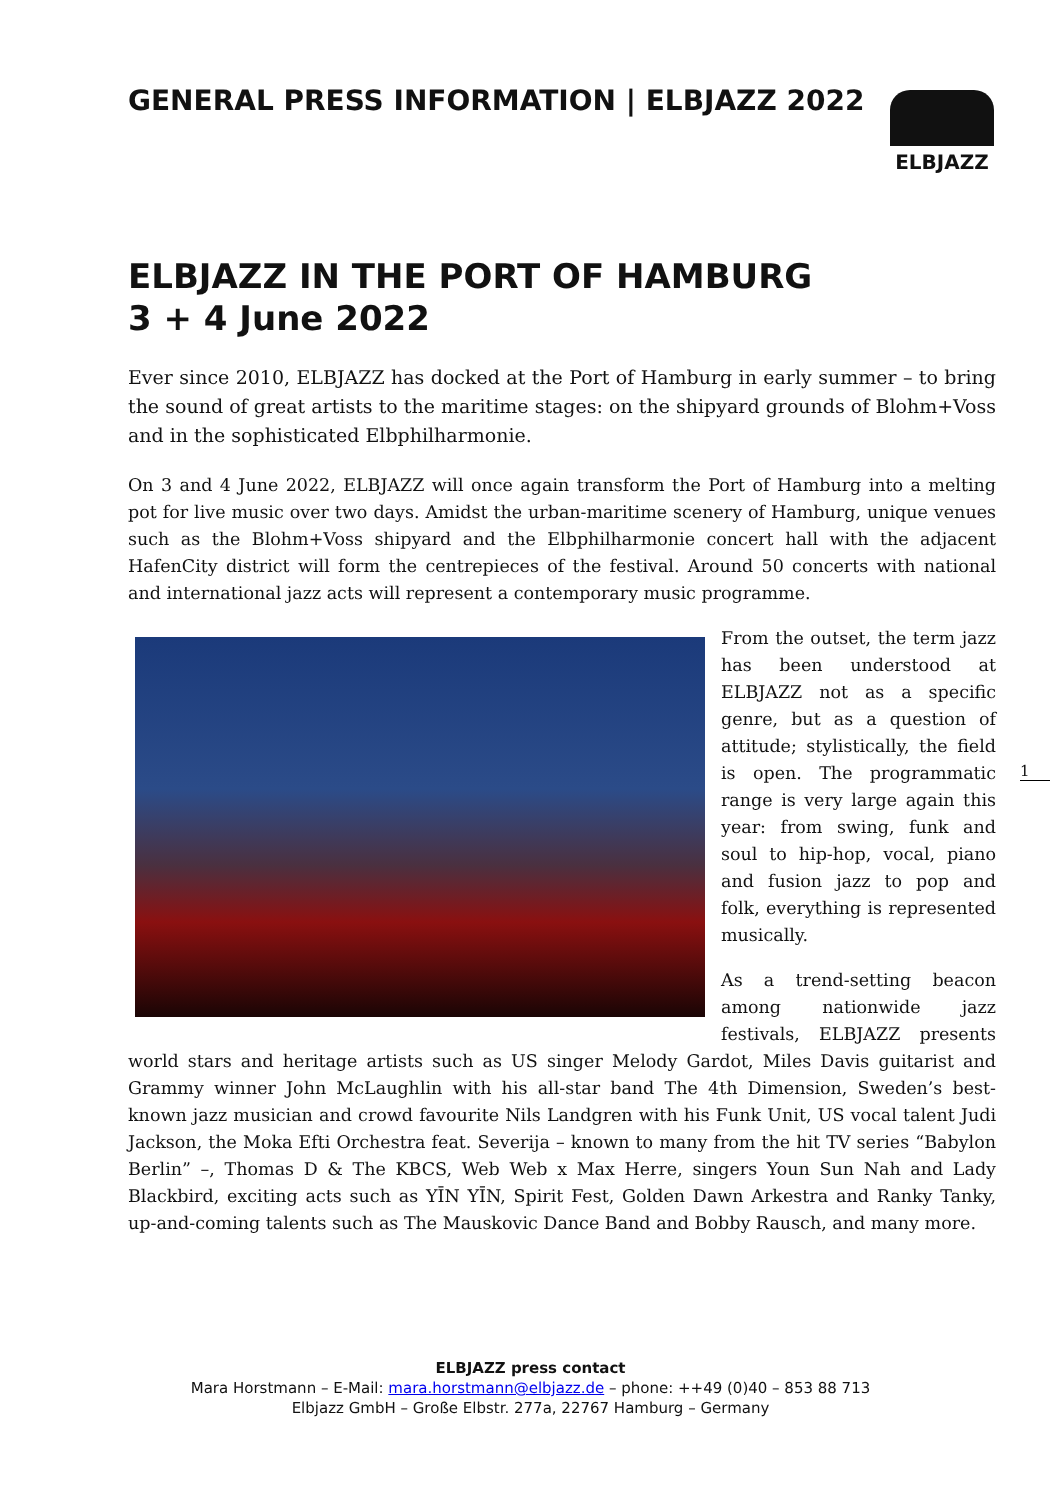GENERAL PRESS INFORMATION | ELBJAZZ 2022
ELBJAZZ
ELBJAZZ IN THE PORT OF HAMBURG
3 + 4 June 2022
Ever since 2010, ELBJAZZ has docked at the Port of Hamburg in early summer – to bring the sound of great artists to the maritime stages: on the shipyard grounds of Blohm+Voss and in the sophisticated Elbphilharmonie.
On 3 and 4 June 2022, ELBJAZZ will once again transform the Port of Hamburg into a melting pot for live music over two days. Amidst the urban-maritime scenery of Hamburg, unique venues such as the Blohm+Voss shipyard and the Elbphilharmonie concert hall with the adjacent HafenCity district will form the centrepieces of the festival. Around 50 concerts with national and international jazz acts will represent a contemporary music programme.
From the outset, the term jazz has been understood at ELBJAZZ not as a specific genre, but as a question of attitude; stylistically, the field is open. The programmatic range is very large again this year: from swing, funk and soul to hip-hop, vocal, piano and fusion jazz to pop and folk, everything is represented musically.
As a trend-setting beacon among nationwide jazz festivals, ELBJAZZ presents world stars and heritage artists such as US singer Melody Gardot, Miles Davis guitarist and Grammy winner John McLaughlin with his all-star band The 4th Dimension, Sweden’s best-known jazz musician and crowd favourite Nils Landgren with his Funk Unit, US vocal talent Judi Jackson, the Moka Efti Orchestra feat. Severija – known to many from the hit TV series “Babylon Berlin” –, Thomas D & The KBCS, Web Web x Max Herre, singers Youn Sun Nah and Lady Blackbird, exciting acts such as YĪN YĪN, Spirit Fest, Golden Dawn Arkestra and Ranky Tanky, up-and-coming talents such as The Mauskovic Dance Band and Bobby Rausch, and many more.
1
ELBJAZZ press contact
Mara Horstmann – E-Mail: mara.horstmann@elbjazz.de – phone: ++49 (0)40 – 853 88 713
Elbjazz GmbH – Große Elbstr. 277a, 22767 Hamburg – Germany